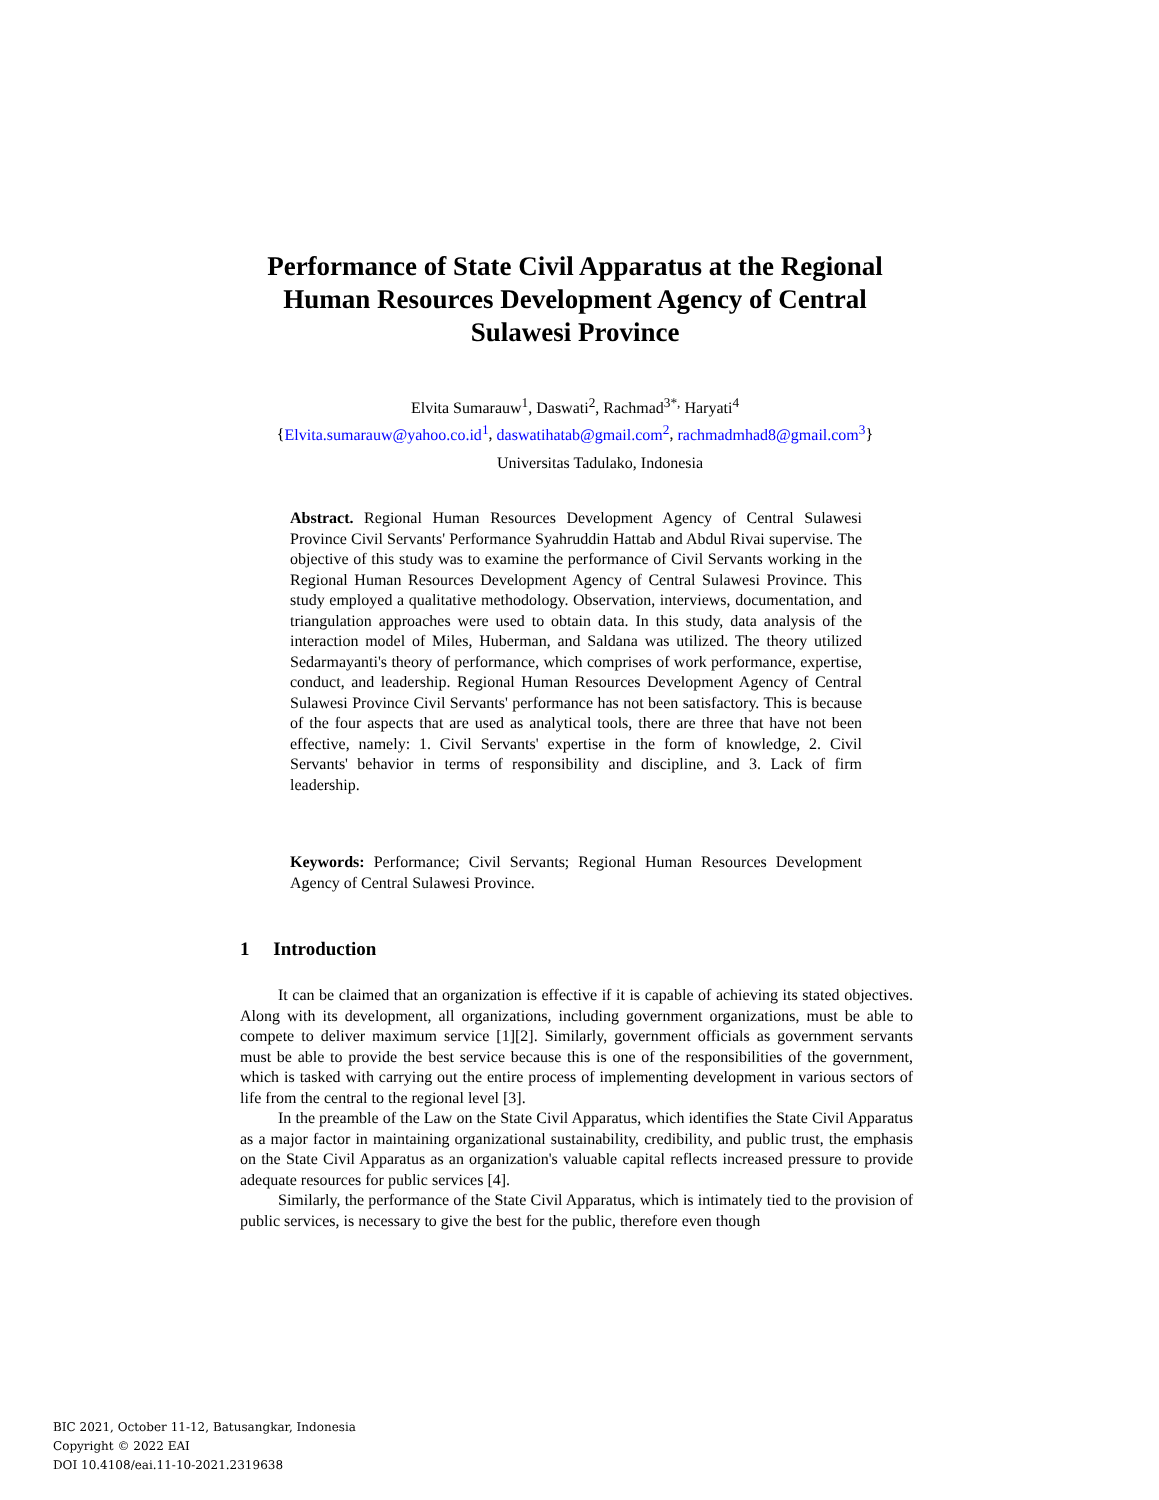Performance of State Civil Apparatus at the Regional Human Resources Development Agency of Central Sulawesi Province
Elvita Sumarauw<sup>1</sup>, Daswati<sup>2</sup>, Rachmad<sup>3*,</sup> Haryati<sup>4</sup>
{Elvita.sumarauw@yahoo.co.id<sup>1</sup>, daswatihatab@gmail.com<sup>2</sup>, rachmadmhad8@gmail.com<sup>3</sup>}
Universitas Tadulako, Indonesia
Abstract. Regional Human Resources Development Agency of Central Sulawesi Province Civil Servants' Performance Syahruddin Hattab and Abdul Rivai supervise. The objective of this study was to examine the performance of Civil Servants working in the Regional Human Resources Development Agency of Central Sulawesi Province. This study employed a qualitative methodology. Observation, interviews, documentation, and triangulation approaches were used to obtain data. In this study, data analysis of the interaction model of Miles, Huberman, and Saldana was utilized. The theory utilized Sedarmayanti's theory of performance, which comprises of work performance, expertise, conduct, and leadership. Regional Human Resources Development Agency of Central Sulawesi Province Civil Servants' performance has not been satisfactory. This is because of the four aspects that are used as analytical tools, there are three that have not been effective, namely: 1. Civil Servants' expertise in the form of knowledge, 2. Civil Servants' behavior in terms of responsibility and discipline, and 3. Lack of firm leadership.
Keywords: Performance; Civil Servants; Regional Human Resources Development Agency of Central Sulawesi Province.
1 Introduction
It can be claimed that an organization is effective if it is capable of achieving its stated objectives. Along with its development, all organizations, including government organizations, must be able to compete to deliver maximum service [1][2]. Similarly, government officials as government servants must be able to provide the best service because this is one of the responsibilities of the government, which is tasked with carrying out the entire process of implementing development in various sectors of life from the central to the regional level [3].
In the preamble of the Law on the State Civil Apparatus, which identifies the State Civil Apparatus as a major factor in maintaining organizational sustainability, credibility, and public trust, the emphasis on the State Civil Apparatus as an organization's valuable capital reflects increased pressure to provide adequate resources for public services [4].
Similarly, the performance of the State Civil Apparatus, which is intimately tied to the provision of public services, is necessary to give the best for the public, therefore even though
BIC 2021, October 11-12, Batusangkar, Indonesia
Copyright © 2022 EAI
DOI 10.4108/eai.11-10-2021.2319638